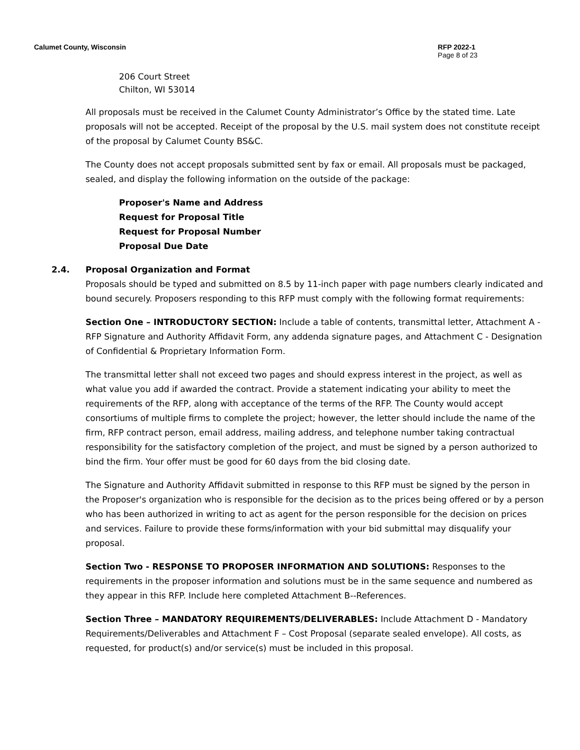Calumet County, Wisconsin RFP 2022-1
Page 8 of 23
206 Court Street
Chilton, WI 53014
All proposals must be received in the Calumet County Administrator’s Office by the stated time. Late proposals will not be accepted. Receipt of the proposal by the U.S. mail system does not constitute receipt of the proposal by Calumet County BS&C.
The County does not accept proposals submitted sent by fax or email. All proposals must be packaged, sealed, and display the following information on the outside of the package:
Proposer's Name and Address
Request for Proposal Title
Request for Proposal Number
Proposal Due Date
2.4. Proposal Organization and Format
Proposals should be typed and submitted on 8.5 by 11-inch paper with page numbers clearly indicated and bound securely. Proposers responding to this RFP must comply with the following format requirements:
Section One – INTRODUCTORY SECTION: Include a table of contents, transmittal letter, Attachment A - RFP Signature and Authority Affidavit Form, any addenda signature pages, and Attachment C - Designation of Confidential & Proprietary Information Form.
The transmittal letter shall not exceed two pages and should express interest in the project, as well as what value you add if awarded the contract. Provide a statement indicating your ability to meet the requirements of the RFP, along with acceptance of the terms of the RFP. The County would accept consortiums of multiple firms to complete the project; however, the letter should include the name of the firm, RFP contract person, email address, mailing address, and telephone number taking contractual responsibility for the satisfactory completion of the project, and must be signed by a person authorized to bind the firm. Your offer must be good for 60 days from the bid closing date.
The Signature and Authority Affidavit submitted in response to this RFP must be signed by the person in the Proposer's organization who is responsible for the decision as to the prices being offered or by a person who has been authorized in writing to act as agent for the person responsible for the decision on prices and services. Failure to provide these forms/information with your bid submittal may disqualify your proposal.
Section Two - RESPONSE TO PROPOSER INFORMATION AND SOLUTIONS: Responses to the requirements in the proposer information and solutions must be in the same sequence and numbered as they appear in this RFP. Include here completed Attachment B--References.
Section Three – MANDATORY REQUIREMENTS/DELIVERABLES: Include Attachment D - Mandatory Requirements/Deliverables and Attachment F – Cost Proposal (separate sealed envelope). All costs, as requested, for product(s) and/or service(s) must be included in this proposal.